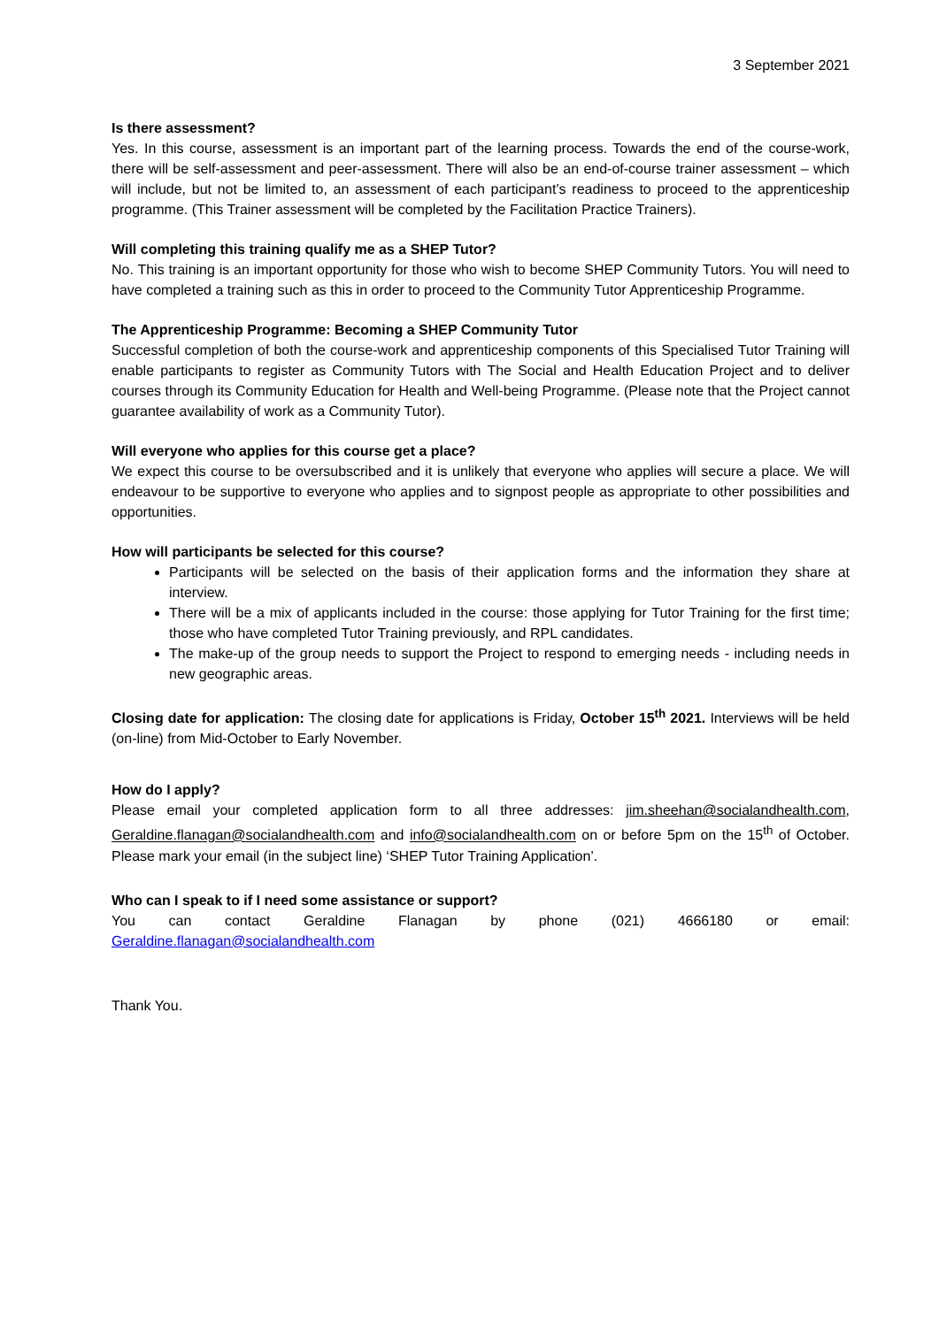3 September 2021
Is there assessment?
Yes. In this course, assessment is an important part of the learning process. Towards the end of the course-work, there will be self-assessment and peer-assessment. There will also be an end-of-course trainer assessment – which will include, but not be limited to, an assessment of each participant’s readiness to proceed to the apprenticeship programme. (This Trainer assessment will be completed by the Facilitation Practice Trainers).
Will completing this training qualify me as a SHEP Tutor?
No. This training is an important opportunity for those who wish to become SHEP Community Tutors. You will need to have completed a training such as this in order to proceed to the Community Tutor Apprenticeship Programme.
The Apprenticeship Programme: Becoming a SHEP Community Tutor
Successful completion of both the course-work and apprenticeship components of this Specialised Tutor Training will enable participants to register as Community Tutors with The Social and Health Education Project and to deliver courses through its Community Education for Health and Well-being Programme. (Please note that the Project cannot guarantee availability of work as a Community Tutor).
Will everyone who applies for this course get a place?
We expect this course to be oversubscribed and it is unlikely that everyone who applies will secure a place. We will endeavour to be supportive to everyone who applies and to signpost people as appropriate to other possibilities and opportunities.
How will participants be selected for this course?
Participants will be selected on the basis of their application forms and the information they share at interview.
There will be a mix of applicants included in the course: those applying for Tutor Training for the first time; those who have completed Tutor Training previously, and RPL candidates.
The make-up of the group needs to support the Project to respond to emerging needs - including needs in new geographic areas.
Closing date for application: The closing date for applications is Friday, October 15<sup>th</sup> 2021. Interviews will be held (on-line) from Mid-October to Early November.
How do I apply?
Please email your completed application form to all three addresses: jim.sheehan@socialandhealth.com, Geraldine.flanagan@socialandhealth.com and info@socialandhealth.com on or before 5pm on the 15<sup>th</sup> of October. Please mark your email (in the subject line) ‘SHEP Tutor Training Application’.
Who can I speak to if I need some assistance or support?
You can contact Geraldine Flanagan by phone (021) 4666180 or email:
Geraldine.flanagan@socialandhealth.com
Thank You.